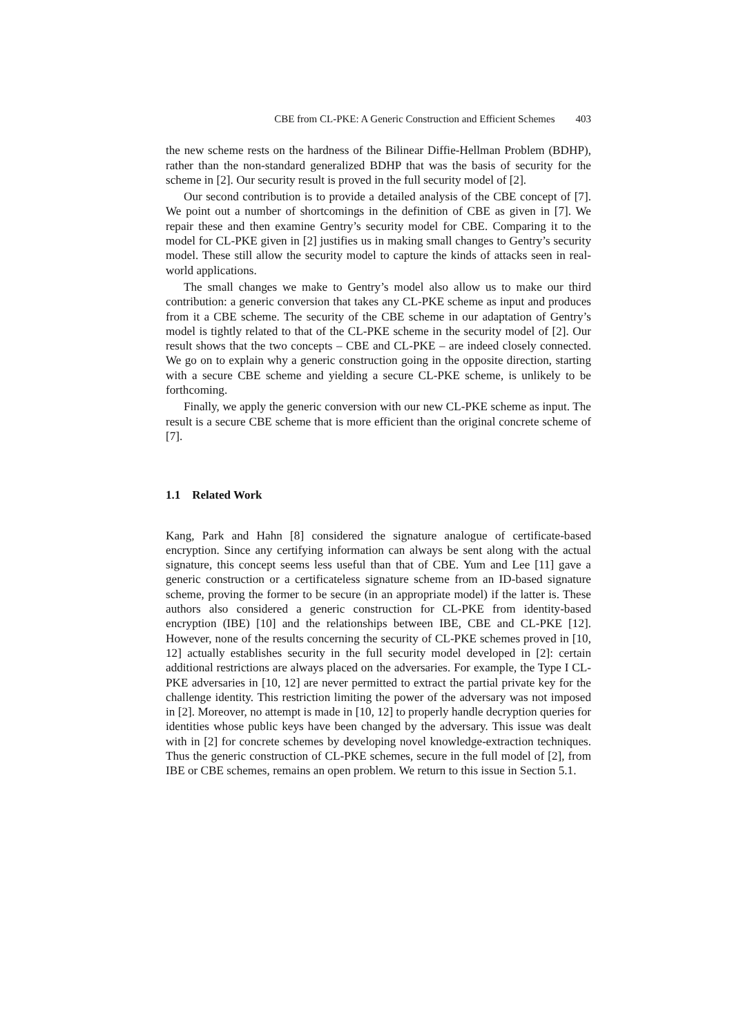CBE from CL-PKE: A Generic Construction and Efficient Schemes 403
the new scheme rests on the hardness of the Bilinear Diffie-Hellman Problem (BDHP), rather than the non-standard generalized BDHP that was the basis of security for the scheme in [2]. Our security result is proved in the full security model of [2].
Our second contribution is to provide a detailed analysis of the CBE concept of [7]. We point out a number of shortcomings in the definition of CBE as given in [7]. We repair these and then examine Gentry’s security model for CBE. Comparing it to the model for CL-PKE given in [2] justifies us in making small changes to Gentry’s security model. These still allow the security model to capture the kinds of attacks seen in real-world applications.
The small changes we make to Gentry’s model also allow us to make our third contribution: a generic conversion that takes any CL-PKE scheme as input and produces from it a CBE scheme. The security of the CBE scheme in our adaptation of Gentry’s model is tightly related to that of the CL-PKE scheme in the security model of [2]. Our result shows that the two concepts – CBE and CL-PKE – are indeed closely connected. We go on to explain why a generic construction going in the opposite direction, starting with a secure CBE scheme and yielding a secure CL-PKE scheme, is unlikely to be forthcoming.
Finally, we apply the generic conversion with our new CL-PKE scheme as input. The result is a secure CBE scheme that is more efficient than the original concrete scheme of [7].
1.1 Related Work
Kang, Park and Hahn [8] considered the signature analogue of certificate-based encryption. Since any certifying information can always be sent along with the actual signature, this concept seems less useful than that of CBE. Yum and Lee [11] gave a generic construction or a certificateless signature scheme from an ID-based signature scheme, proving the former to be secure (in an appropriate model) if the latter is. These authors also considered a generic construction for CL-PKE from identity-based encryption (IBE) [10] and the relationships between IBE, CBE and CL-PKE [12]. However, none of the results concerning the security of CL-PKE schemes proved in [10, 12] actually establishes security in the full security model developed in [2]: certain additional restrictions are always placed on the adversaries. For example, the Type I CL-PKE adversaries in [10, 12] are never permitted to extract the partial private key for the challenge identity. This restriction limiting the power of the adversary was not imposed in [2]. Moreover, no attempt is made in [10, 12] to properly handle decryption queries for identities whose public keys have been changed by the adversary. This issue was dealt with in [2] for concrete schemes by developing novel knowledge-extraction techniques. Thus the generic construction of CL-PKE schemes, secure in the full model of [2], from IBE or CBE schemes, remains an open problem. We return to this issue in Section 5.1.